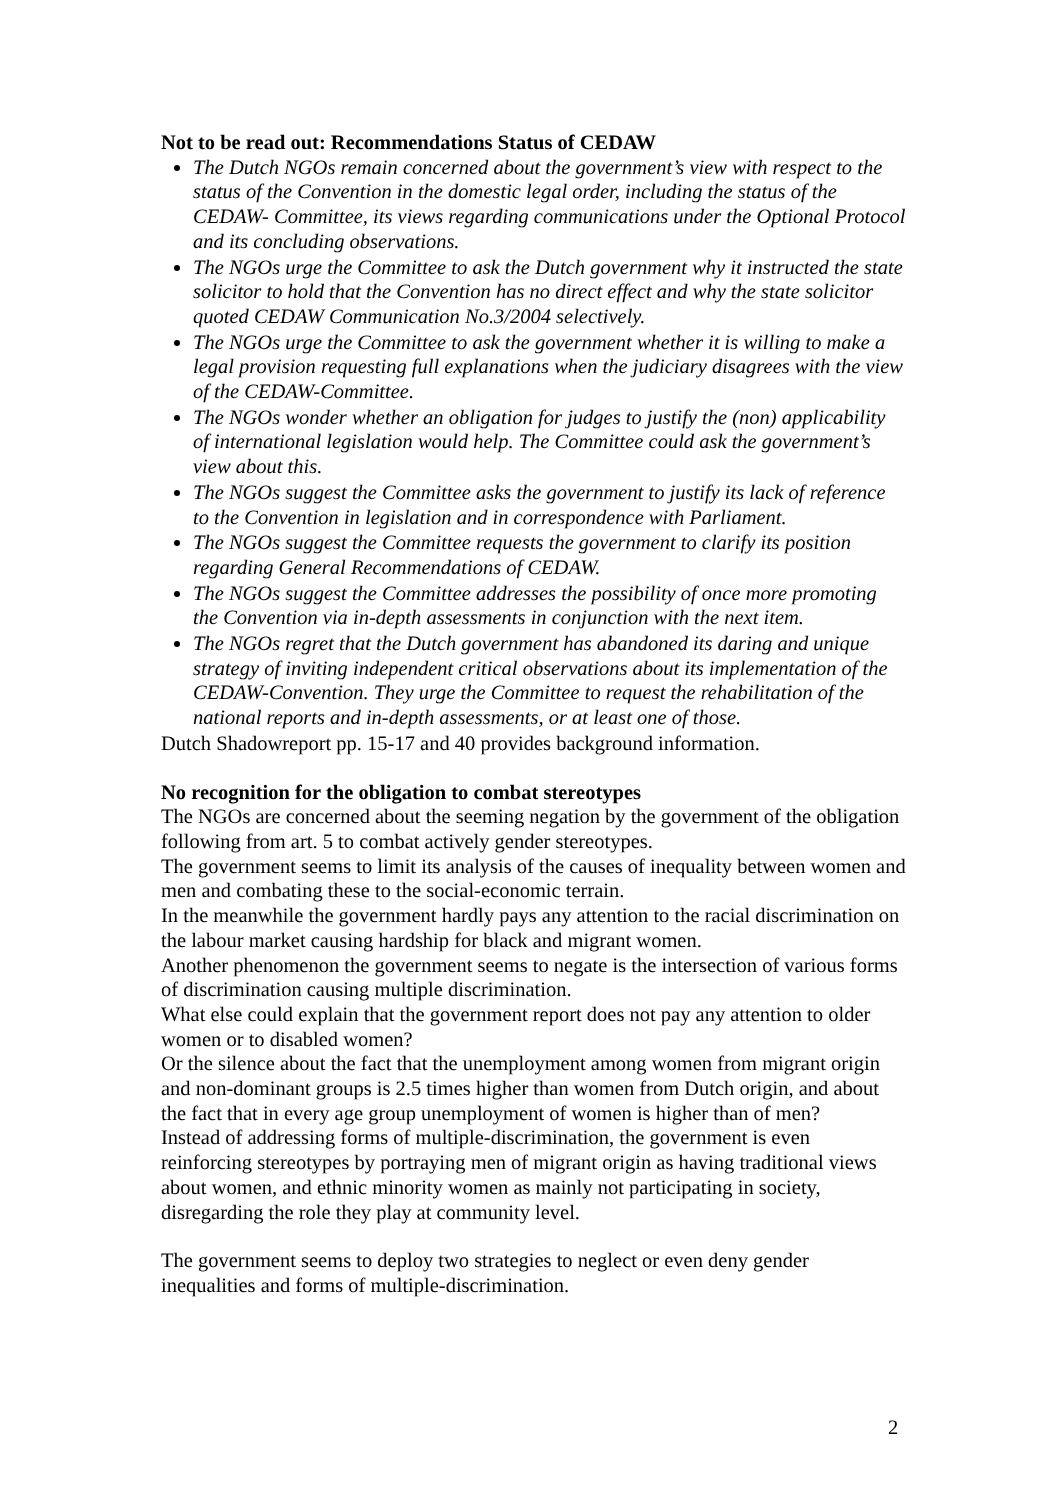Not to be read out: Recommendations Status of CEDAW
The Dutch NGOs remain concerned about the government’s view with respect to the status of the Convention in the domestic legal order, including the status of the CEDAW- Committee, its views regarding communications under the Optional Protocol and its concluding observations.
The NGOs urge the Committee to ask the Dutch government why it instructed the state solicitor to hold that the Convention has no direct effect and why the state solicitor quoted CEDAW Communication No.3/2004 selectively.
The NGOs urge the Committee to ask the government whether it is willing to make a legal provision requesting full explanations when the judiciary disagrees with the view of the CEDAW-Committee.
The NGOs wonder whether an obligation for judges to justify the (non) applicability of international legislation would help. The Committee could ask the government’s view about this.
The NGOs suggest the Committee asks the government to justify its lack of reference to the Convention in legislation and in correspondence with Parliament.
The NGOs suggest the Committee requests the government to clarify its position regarding General Recommendations of CEDAW.
The NGOs suggest the Committee addresses the possibility of once more promoting the Convention via in-depth assessments in conjunction with the next item.
The NGOs regret that the Dutch government has abandoned its daring and unique strategy of inviting independent critical observations about its implementation of the CEDAW-Convention. They urge the Committee to request the rehabilitation of the national reports and in-depth assessments, or at least one of those.
Dutch Shadowreport pp. 15-17 and 40 provides background information.
No recognition for the obligation to combat stereotypes
The NGOs are concerned about the seeming negation by the government of the obligation following from art. 5 to combat actively gender stereotypes.
The government seems to limit its analysis of the causes of inequality between women and men and combating these to the social-economic terrain.
In the meanwhile the government hardly pays any attention to the racial discrimination on the labour market causing hardship for black and migrant women.
Another phenomenon the government seems to negate is the intersection of various forms of discrimination causing multiple discrimination.
What else could explain that the government report does not pay any attention to older women or to disabled women?
Or the silence about the fact that the unemployment among women from migrant origin and non-dominant groups is 2.5 times higher than women from Dutch origin, and about the fact that in every age group unemployment of women is higher than of men?
Instead of addressing forms of multiple-discrimination, the government is even reinforcing stereotypes by portraying men of migrant origin as having traditional views about women, and ethnic minority women as mainly not participating in society, disregarding the role they play at community level.
The government seems to deploy two strategies to neglect or even deny gender inequalities and forms of multiple-discrimination.
2